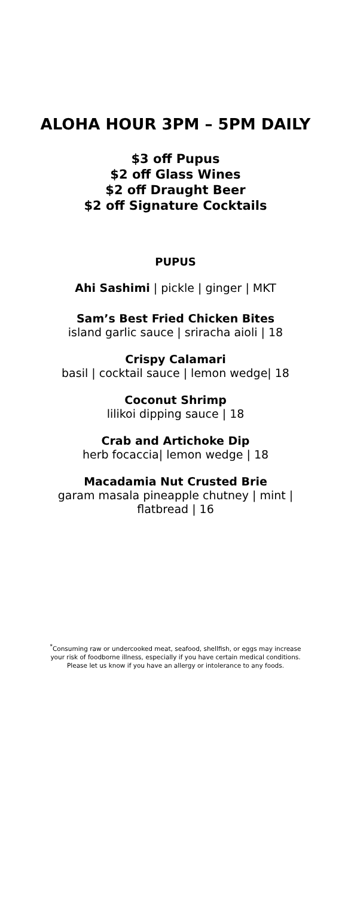ALOHA HOUR 3PM – 5PM DAILY
$3 off Pupus
$2 off Glass Wines
$2 off Draught Beer
$2 off Signature Cocktails
PUPUS
Ahi Sashimi | pickle | ginger | MKT
Sam’s Best Fried Chicken Bites
island garlic sauce | sriracha aioli | 18
Crispy Calamari
basil | cocktail sauce | lemon wedge| 18
Coconut Shrimp
lilikoi dipping sauce | 18
Crab and Artichoke Dip
herb focaccia| lemon wedge | 18
Macadamia Nut Crusted Brie
garam masala pineapple chutney | mint |
flatbread | 16
<sup>*</sup> Consuming raw or undercooked meat, seafood, shellfish, or eggs may increase
your risk of foodborne illness, especially if you have certain medical conditions.
Please let us know if you have an allergy or intolerance to any foods.